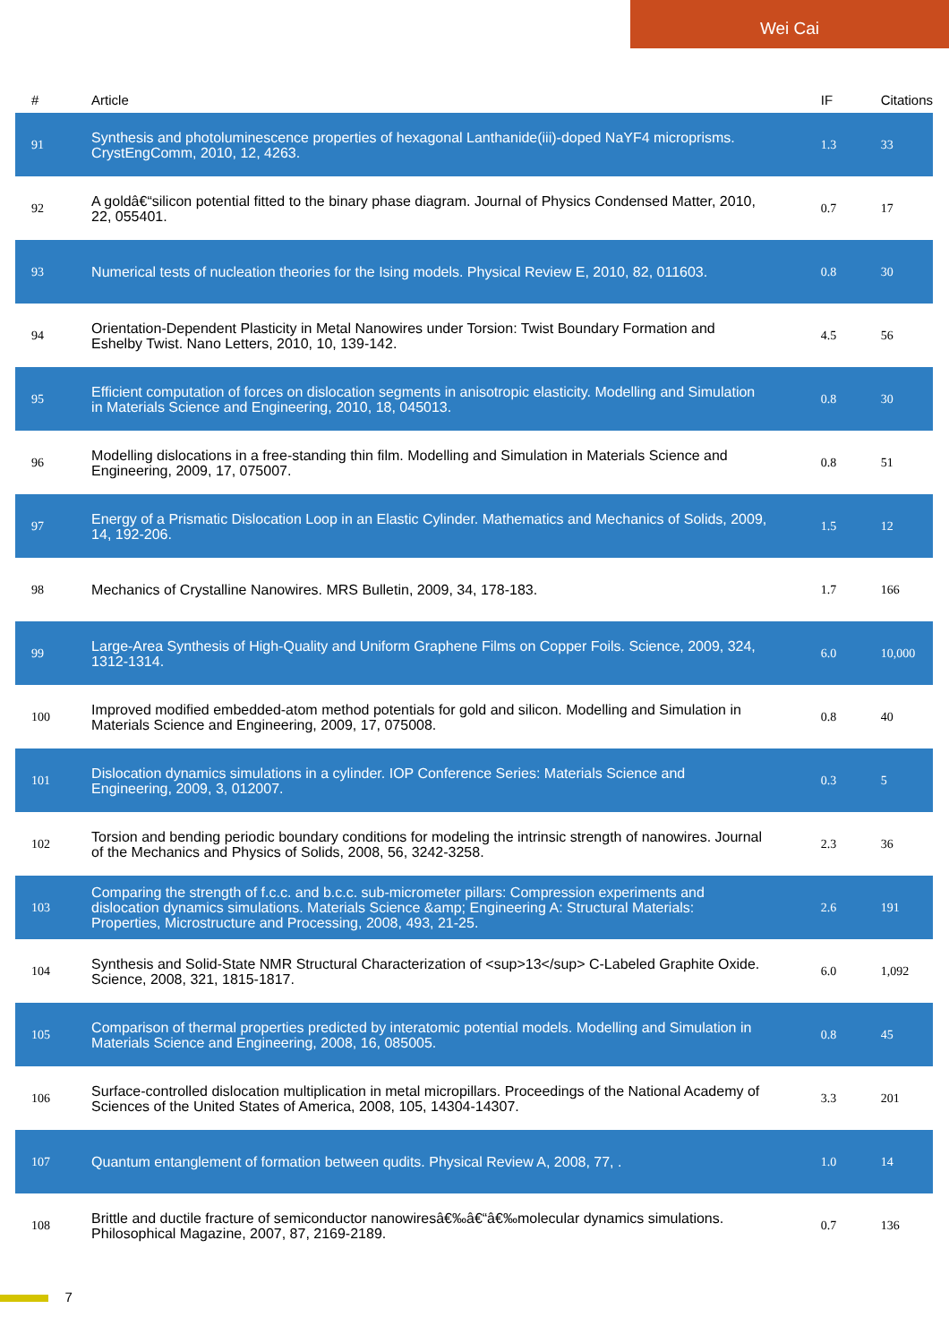Wei Cai
| # | Article | IF | Citations |
| --- | --- | --- | --- |
| 91 | Synthesis and photoluminescence properties of hexagonal Lanthanide(iii)-doped NaYF4 microprisms. CrystEngComm, 2010, 12, 4263. | 1.3 | 33 |
| 92 | A goldâ€“silicon potential fitted to the binary phase diagram. Journal of Physics Condensed Matter, 2010, 22, 055401. | 0.7 | 17 |
| 93 | Numerical tests of nucleation theories for the Ising models. Physical Review E, 2010, 82, 011603. | 0.8 | 30 |
| 94 | Orientation-Dependent Plasticity in Metal Nanowires under Torsion: Twist Boundary Formation and Eshelby Twist. Nano Letters, 2010, 10, 139-142. | 4.5 | 56 |
| 95 | Efficient computation of forces on dislocation segments in anisotropic elasticity. Modelling and Simulation in Materials Science and Engineering, 2010, 18, 045013. | 0.8 | 30 |
| 96 | Modelling dislocations in a free-standing thin film. Modelling and Simulation in Materials Science and Engineering, 2009, 17, 075007. | 0.8 | 51 |
| 97 | Energy of a Prismatic Dislocation Loop in an Elastic Cylinder. Mathematics and Mechanics of Solids, 2009, 14, 192-206. | 1.5 | 12 |
| 98 | Mechanics of Crystalline Nanowires. MRS Bulletin, 2009, 34, 178-183. | 1.7 | 166 |
| 99 | Large-Area Synthesis of High-Quality and Uniform Graphene Films on Copper Foils. Science, 2009, 324, 1312-1314. | 6.0 | 10,000 |
| 100 | Improved modified embedded-atom method potentials for gold and silicon. Modelling and Simulation in Materials Science and Engineering, 2009, 17, 075008. | 0.8 | 40 |
| 101 | Dislocation dynamics simulations in a cylinder. IOP Conference Series: Materials Science and Engineering, 2009, 3, 012007. | 0.3 | 5 |
| 102 | Torsion and bending periodic boundary conditions for modeling the intrinsic strength of nanowires. Journal of the Mechanics and Physics of Solids, 2008, 56, 3242-3258. | 2.3 | 36 |
| 103 | Comparing the strength of f.c.c. and b.c.c. sub-micrometer pillars: Compression experiments and dislocation dynamics simulations. Materials Science &amp; Engineering A: Structural Materials: Properties, Microstructure and Processing, 2008, 493, 21-25. | 2.6 | 191 |
| 104 | Synthesis and Solid-State NMR Structural Characterization of <sup>13</sup> C-Labeled Graphite Oxide. Science, 2008, 321, 1815-1817. | 6.0 | 1,092 |
| 105 | Comparison of thermal properties predicted by interatomic potential models. Modelling and Simulation in Materials Science and Engineering, 2008, 16, 085005. | 0.8 | 45 |
| 106 | Surface-controlled dislocation multiplication in metal micropillars. Proceedings of the National Academy of Sciences of the United States of America, 2008, 105, 14304-14307. | 3.3 | 201 |
| 107 | Quantum entanglement of formation between qudits. Physical Review A, 2008, 77, . | 1.0 | 14 |
| 108 | Brittle and ductile fracture of semiconductor nanowiresâ€‰â€“â€‰molecular dynamics simulations. Philosophical Magazine, 2007, 87, 2169-2189. | 0.7 | 136 |
7